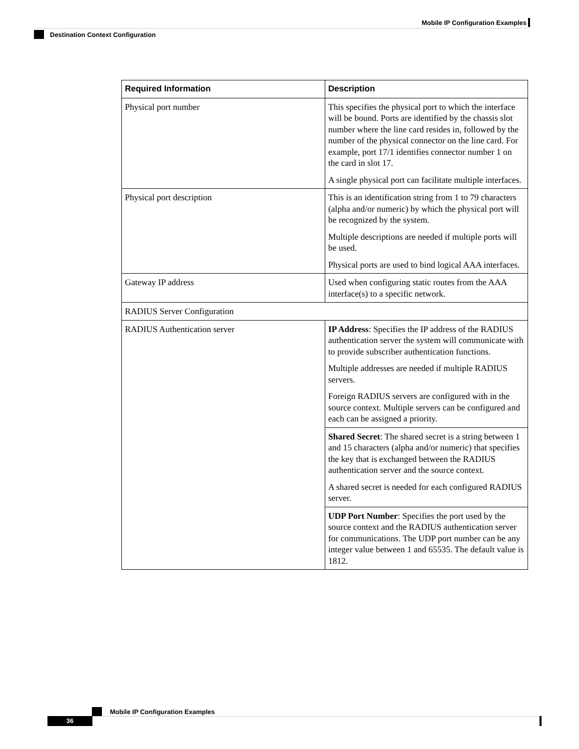Mobile IP Configuration Examples
Destination Context Configuration
| Required Information | Description |
| --- | --- |
| Physical port number | This specifies the physical port to which the interface will be bound. Ports are identified by the chassis slot number where the line card resides in, followed by the number of the physical connector on the line card. For example, port 17/1 identifies connector number 1 on the card in slot 17. A single physical port can facilitate multiple interfaces. |
| Physical port description | This is an identification string from 1 to 79 characters (alpha and/or numeric) by which the physical port will be recognized by the system. Multiple descriptions are needed if multiple ports will be used. Physical ports are used to bind logical AAA interfaces. |
| Gateway IP address | Used when configuring static routes from the AAA interface(s) to a specific network. |
| RADIUS Server Configuration | |
| RADIUS Authentication server | IP Address : Specifies the IP address of the RADIUS authentication server the system will communicate with to provide subscriber authentication functions. Multiple addresses are needed if multiple RADIUS servers. Foreign RADIUS servers are configured with in the source context. Multiple servers can be configured and each can be assigned a priority. |
| | Shared Secret : The shared secret is a string between 1 and 15 characters (alpha and/or numeric) that specifies the key that is exchanged between the RADIUS authentication server and the source context. A shared secret is needed for each configured RADIUS server. |
| | UDP Port Number : Specifies the port used by the source context and the RADIUS authentication server for communications. The UDP port number can be any integer value between 1 and 65535. The default value is 1812. |
Mobile IP Configuration Examples
36